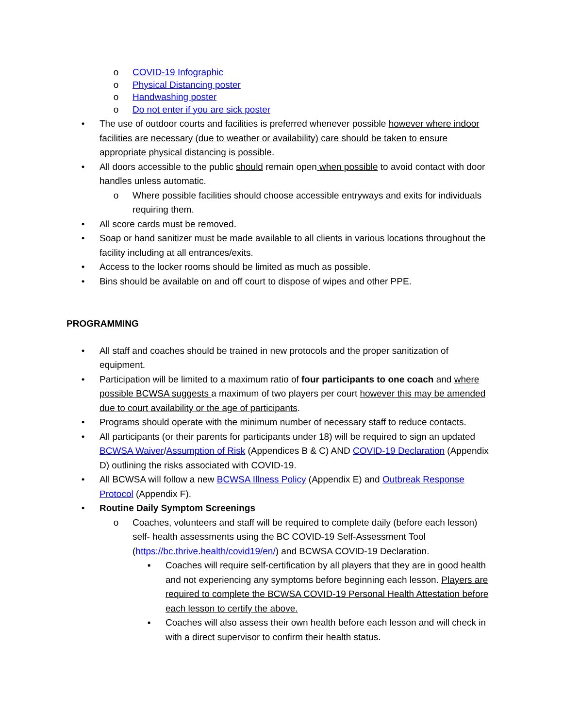o COVID-19 Infographic
o Physical Distancing poster
o Handwashing poster
o Do not enter if you are sick poster
• The use of outdoor courts and facilities is preferred whenever possible however where indoor facilities are necessary (due to weather or availability) care should be taken to ensure appropriate physical distancing is possible.
• All doors accessible to the public should remain open when possible to avoid contact with door handles unless automatic.
o Where possible facilities should choose accessible entryways and exits for individuals requiring them.
• All score cards must be removed.
• Soap or hand sanitizer must be made available to all clients in various locations throughout the facility including at all entrances/exits.
• Access to the locker rooms should be limited as much as possible.
• Bins should be available on and off court to dispose of wipes and other PPE.
PROGRAMMING
• All staff and coaches should be trained in new protocols and the proper sanitization of equipment.
• Participation will be limited to a maximum ratio of four participants to one coach and where possible BCWSA suggests a maximum of two players per court however this may be amended due to court availability or the age of participants.
• Programs should operate with the minimum number of necessary staff to reduce contacts.
• All participants (or their parents for participants under 18) will be required to sign an updated BCWSA Waiver/Assumption of Risk (Appendices B & C) AND COVID-19 Declaration (Appendix D) outlining the risks associated with COVID-19.
• All BCWSA will follow a new BCWSA Illness Policy (Appendix E) and Outbreak Response Protocol (Appendix F).
• Routine Daily Symptom Screenings
o Coaches, volunteers and staff will be required to complete daily (before each lesson) self- health assessments using the BC COVID-19 Self-Assessment Tool (https://bc.thrive.health/covid19/en/) and BCWSA COVID-19 Declaration.
▪ Coaches will require self-certification by all players that they are in good health and not experiencing any symptoms before beginning each lesson. Players are required to complete the BCWSA COVID-19 Personal Health Attestation before each lesson to certify the above.
▪ Coaches will also assess their own health before each lesson and will check in with a direct supervisor to confirm their health status.